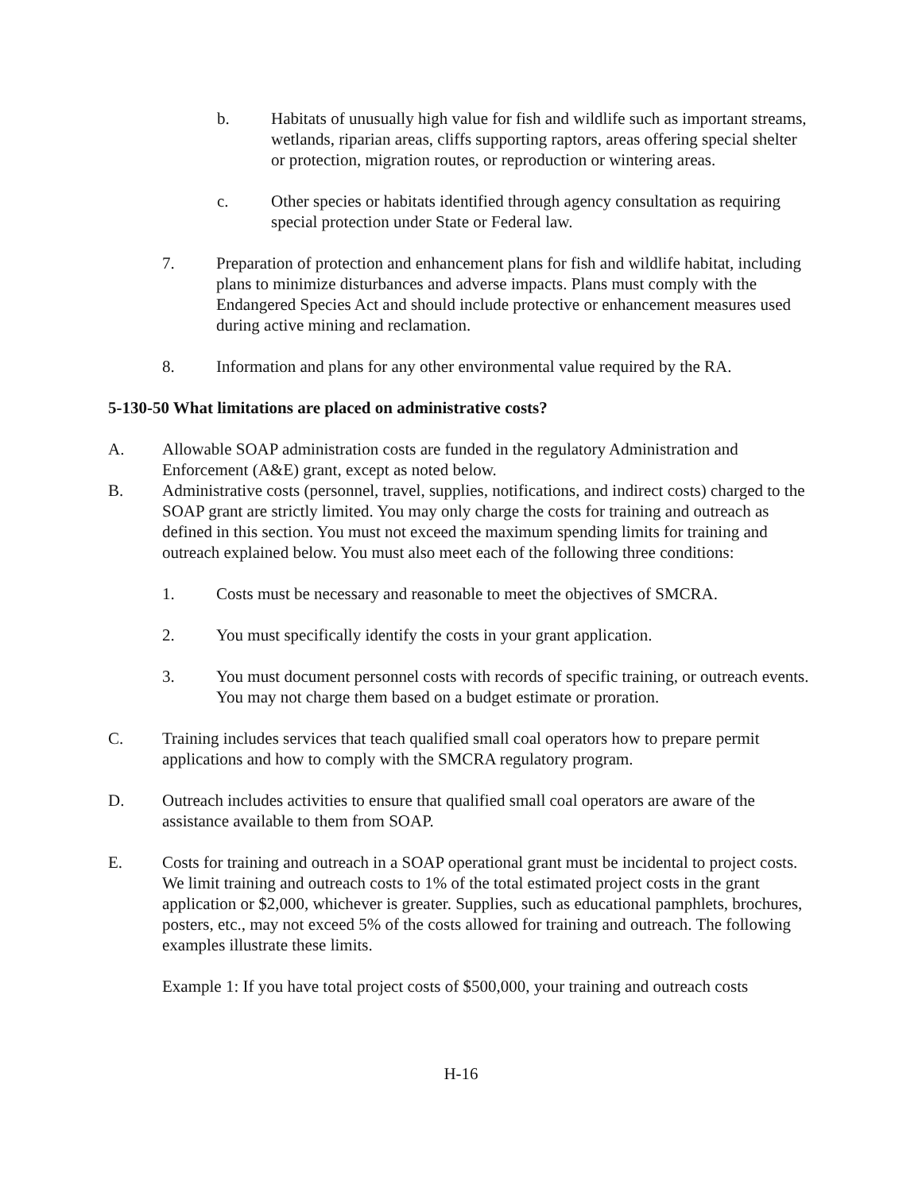b. Habitats of unusually high value for fish and wildlife such as important streams, wetlands, riparian areas, cliffs supporting raptors, areas offering special shelter or protection, migration routes, or reproduction or wintering areas.
c. Other species or habitats identified through agency consultation as requiring special protection under State or Federal law.
7. Preparation of protection and enhancement plans for fish and wildlife habitat, including plans to minimize disturbances and adverse impacts. Plans must comply with the Endangered Species Act and should include protective or enhancement measures used during active mining and reclamation.
8. Information and plans for any other environmental value required by the RA.
5-130-50 What limitations are placed on administrative costs?
A. Allowable SOAP administration costs are funded in the regulatory Administration and Enforcement (A&E) grant, except as noted below.
B. Administrative costs (personnel, travel, supplies, notifications, and indirect costs) charged to the SOAP grant are strictly limited. You may only charge the costs for training and outreach as defined in this section. You must not exceed the maximum spending limits for training and outreach explained below. You must also meet each of the following three conditions:
1. Costs must be necessary and reasonable to meet the objectives of SMCRA.
2. You must specifically identify the costs in your grant application.
3. You must document personnel costs with records of specific training, or outreach events. You may not charge them based on a budget estimate or proration.
C. Training includes services that teach qualified small coal operators how to prepare permit applications and how to comply with the SMCRA regulatory program.
D. Outreach includes activities to ensure that qualified small coal operators are aware of the assistance available to them from SOAP.
E. Costs for training and outreach in a SOAP operational grant must be incidental to project costs. We limit training and outreach costs to 1% of the total estimated project costs in the grant application or $2,000, whichever is greater. Supplies, such as educational pamphlets, brochures, posters, etc., may not exceed 5% of the costs allowed for training and outreach. The following examples illustrate these limits.
Example 1: If you have total project costs of $500,000, your training and outreach costs
H-16